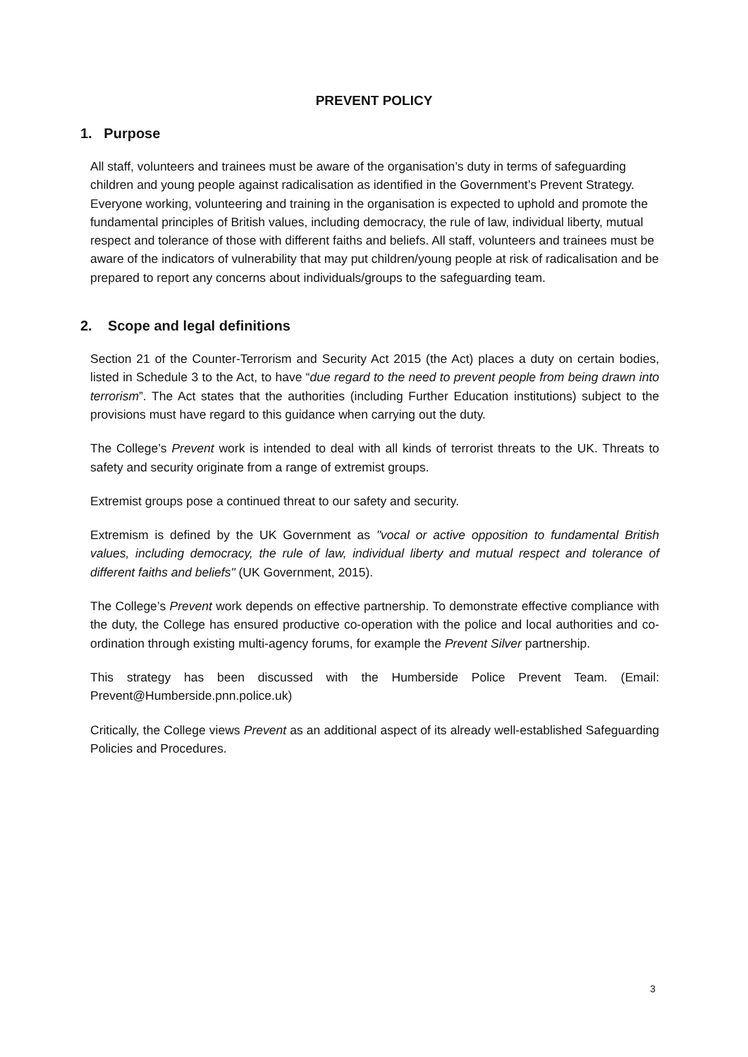PREVENT POLICY
1. Purpose
All staff, volunteers and trainees must be aware of the organisation’s duty in terms of safeguarding children and young people against radicalisation as identified in the Government’s Prevent Strategy. Everyone working, volunteering and training in the organisation is expected to uphold and promote the fundamental principles of British values, including democracy, the rule of law, individual liberty, mutual respect and tolerance of those with different faiths and beliefs. All staff, volunteers and trainees must be aware of the indicators of vulnerability that may put children/young people at risk of radicalisation and be prepared to report any concerns about individuals/groups to the safeguarding team.
2. Scope and legal definitions
Section 21 of the Counter-Terrorism and Security Act 2015 (the Act) places a duty on certain bodies, listed in Schedule 3 to the Act, to have “due regard to the need to prevent people from being drawn into terrorism”. The Act states that the authorities (including Further Education institutions) subject to the provisions must have regard to this guidance when carrying out the duty.
The College’s Prevent work is intended to deal with all kinds of terrorist threats to the UK. Threats to safety and security originate from a range of extremist groups.
Extremist groups pose a continued threat to our safety and security.
Extremism is defined by the UK Government as "vocal or active opposition to fundamental British values, including democracy, the rule of law, individual liberty and mutual respect and tolerance of different faiths and beliefs" (UK Government, 2015).
The College’s Prevent work depends on effective partnership. To demonstrate effective compliance with the duty, the College has ensured productive co-operation with the police and local authorities and co-ordination through existing multi-agency forums, for example the Prevent Silver partnership.
This strategy has been discussed with the Humberside Police Prevent Team. (Email: Prevent@Humberside.pnn.police.uk)
Critically, the College views Prevent as an additional aspect of its already well-established Safeguarding Policies and Procedures.
3